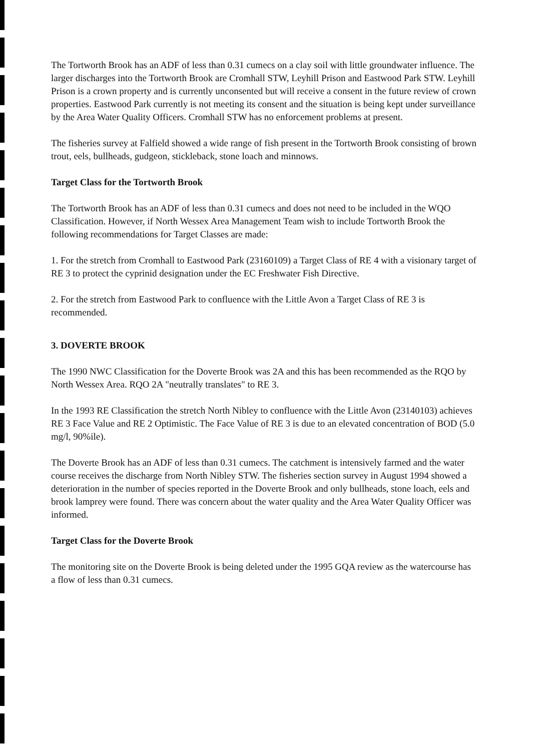The Tortworth Brook has an ADF of less than 0.31 cumecs on a clay soil with little groundwater influence. The larger discharges into the Tortworth Brook are Cromhall STW, Leyhill Prison and Eastwood Park STW. Leyhill Prison is a crown property and is currently unconsented but will receive a consent in the future review of crown properties. Eastwood Park currently is not meeting its consent and the situation is being kept under surveillance by the Area Water Quality Officers. Cromhall STW has no enforcement problems at present.
The fisheries survey at Falfield showed a wide range of fish present in the Tortworth Brook consisting of brown trout, eels, bullheads, gudgeon, stickleback, stone loach and minnows.
Target Class for the Tortworth Brook
The Tortworth Brook has an ADF of less than 0.31 cumecs and does not need to be included in the WQO Classification. However, if North Wessex Area Management Team wish to include Tortworth Brook the following recommendations for Target Classes are made:
1. For the stretch from Cromhall to Eastwood Park (23160109) a Target Class of RE 4 with a visionary target of RE 3 to protect the cyprinid designation under the EC Freshwater Fish Directive.
2. For the stretch from Eastwood Park to confluence with the Little Avon a Target Class of RE 3 is recommended.
3. DOVERTE BROOK
The 1990 NWC Classification for the Doverte Brook was 2A and this has been recommended as the RQO by North Wessex Area. RQO 2A "neutrally translates" to RE 3.
In the 1993 RE Classification the stretch North Nibley to confluence with the Little Avon (23140103) achieves RE 3 Face Value and RE 2 Optimistic. The Face Value of RE 3 is due to an elevated concentration of BOD (5.0 mg/l, 90%ile).
The Doverte Brook has an ADF of less than 0.31 cumecs. The catchment is intensively farmed and the water course receives the discharge from North Nibley STW. The fisheries section survey in August 1994 showed a deterioration in the number of species reported in the Doverte Brook and only bullheads, stone loach, eels and brook lamprey were found. There was concern about the water quality and the Area Water Quality Officer was informed.
Target Class for the Doverte Brook
The monitoring site on the Doverte Brook is being deleted under the 1995 GQA review as the watercourse has a flow of less than 0.31 cumecs.